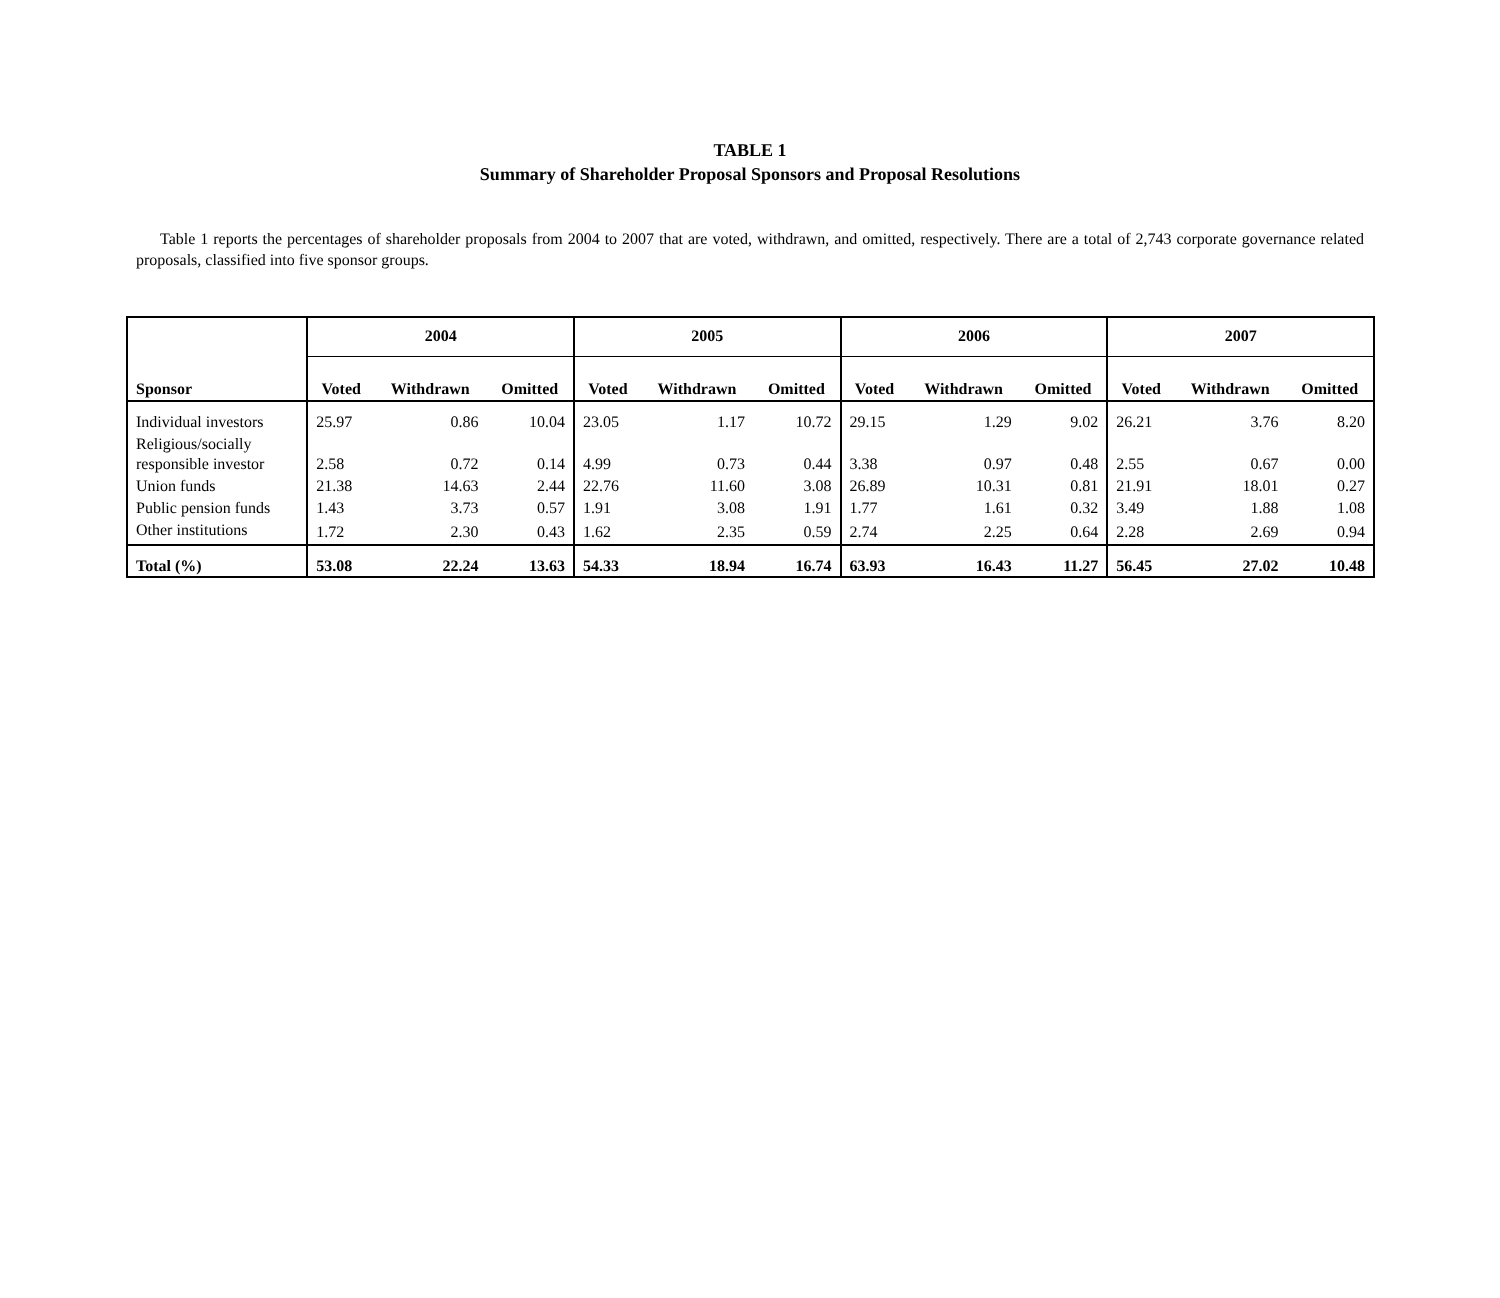TABLE 1
Summary of Shareholder Proposal Sponsors and Proposal Resolutions
Table 1 reports the percentages of shareholder proposals from 2004 to 2007 that are voted, withdrawn, and omitted, respectively. There are a total of 2,743 corporate governance related proposals, classified into five sponsor groups.
| | 2004 | | | 2005 | | | 2006 | | | 2007 | | |
| --- | --- | --- | --- | --- | --- | --- | --- | --- | --- | --- | --- | --- |
| Sponsor | Voted | Withdrawn | Omitted | Voted | Withdrawn | Omitted | Voted | Withdrawn | Omitted | Voted | Withdrawn | Omitted |
| Individual investors | 25.97 | 0.86 | 10.04 | 23.05 | 1.17 | 10.72 | 29.15 | 1.29 | 9.02 | 26.21 | 3.76 | 8.20 |
| Religious/socially responsible investor | 2.58 | 0.72 | 0.14 | 4.99 | 0.73 | 0.44 | 3.38 | 0.97 | 0.48 | 2.55 | 0.67 | 0.00 |
| Union funds | 21.38 | 14.63 | 2.44 | 22.76 | 11.60 | 3.08 | 26.89 | 10.31 | 0.81 | 21.91 | 18.01 | 0.27 |
| Public pension funds | 1.43 | 3.73 | 0.57 | 1.91 | 3.08 | 1.91 | 1.77 | 1.61 | 0.32 | 3.49 | 1.88 | 1.08 |
| Other institutions | 1.72 | 2.30 | 0.43 | 1.62 | 2.35 | 0.59 | 2.74 | 2.25 | 0.64 | 2.28 | 2.69 | 0.94 |
| Total (%) | 53.08 | 22.24 | 13.63 | 54.33 | 18.94 | 16.74 | 63.93 | 16.43 | 11.27 | 56.45 | 27.02 | 10.48 |